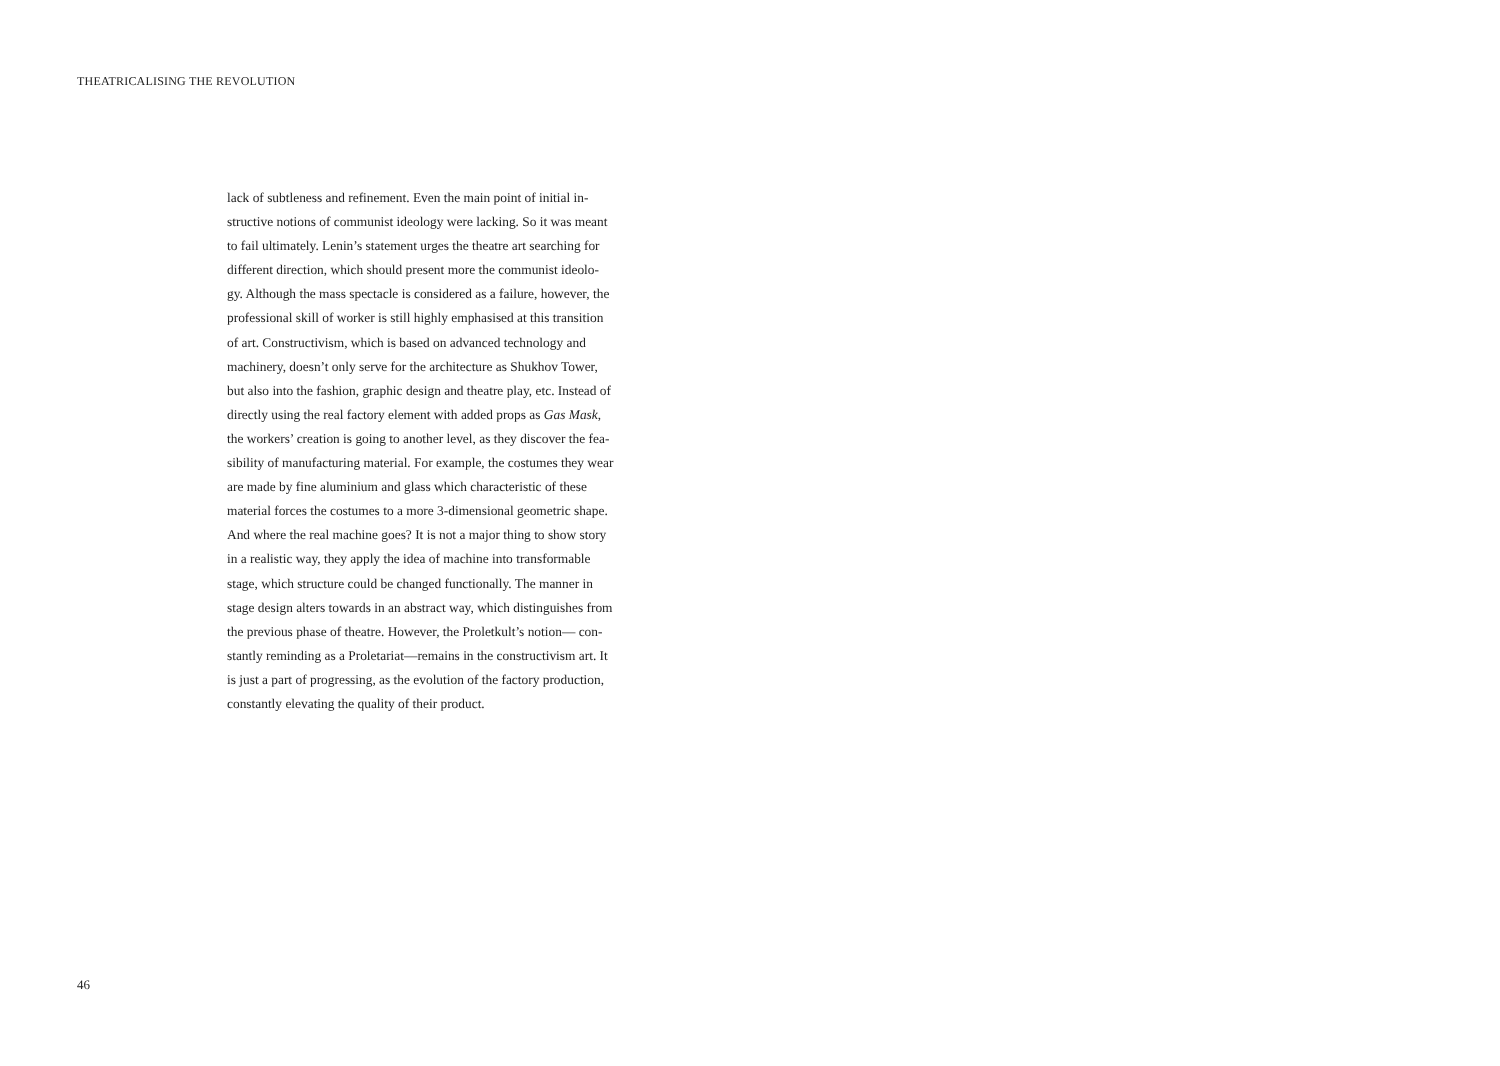THEATRICALISING THE REVOLUTION
lack of subtleness and refinement. Even the main point of initial in-
structive notions of communist ideology were lacking. So it was meant
to fail ultimately. Lenin’s statement urges the theatre art searching for
different direction, which should present more the communist ideolo-
gy. Although the mass spectacle is considered as a failure, however, the
professional skill of worker is still highly emphasised at this transition
of art. Constructivism, which is based on advanced technology and
machinery, doesn’t only serve for the architecture as Shukhov Tower,
but also into the fashion, graphic design and theatre play, etc. Instead of
directly using the real factory element with added props as Gas Mask,
the workers’ creation is going to another level, as they discover the fea-
sibility of manufacturing material. For example, the costumes they wear
are made by fine aluminium and glass which characteristic of these
material forces the costumes to a more 3-dimensional geometric shape.
And where the real machine goes? It is not a major thing to show story
in a realistic way, they apply the idea of machine into transformable
stage, which structure could be changed functionally. The manner in
stage design alters towards in an abstract way, which distinguishes from
the previous phase of theatre. However, the Proletkult’s notion— con-
stantly reminding as a Proletariat—remains in the constructivism art. It
is just a part of progressing, as the evolution of the factory production,
constantly elevating the quality of their product.
46